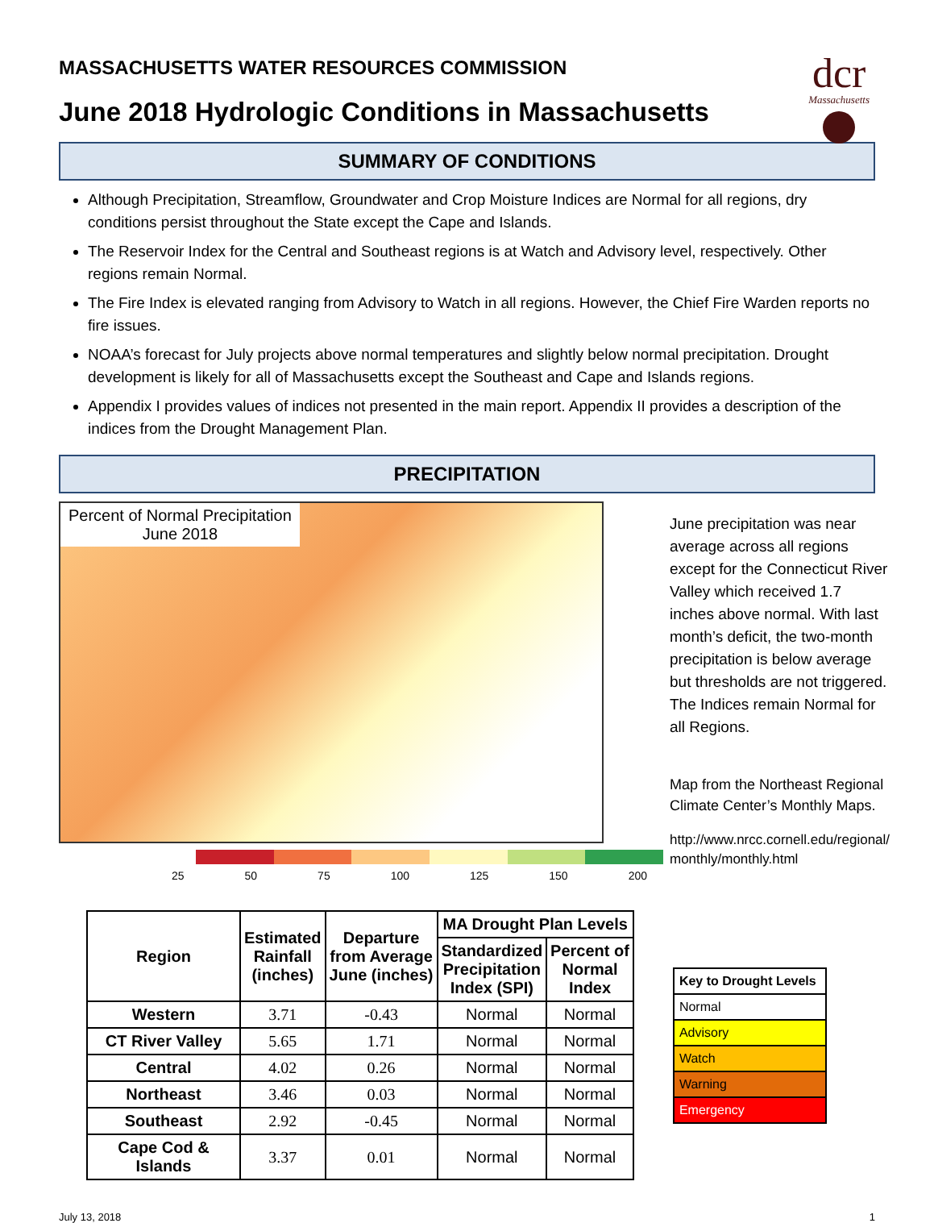dcr
Massachusetts
MASSACHUSETTS WATER RESOURCES COMMISSION
June 2018 Hydrologic Conditions in Massachusetts
SUMMARY OF CONDITIONS
Although Precipitation, Streamflow, Groundwater and Crop Moisture Indices are Normal for all regions, dry conditions persist throughout the State except the Cape and Islands.
The Reservoir Index for the Central and Southeast regions is at Watch and Advisory level, respectively. Other regions remain Normal.
The Fire Index is elevated ranging from Advisory to Watch in all regions. However, the Chief Fire Warden reports no fire issues.
NOAA’s forecast for July projects above normal temperatures and slightly below normal precipitation. Drought development is likely for all of Massachusetts except the Southeast and Cape and Islands regions.
Appendix I provides values of indices not presented in the main report. Appendix II provides a description of the indices from the Drought Management Plan.
PRECIPITATION
Percent of Normal Precipitation
June 2018
25 50 75 100 125 150 200
June precipitation was near average across all regions except for the Connecticut River Valley which received 1.7 inches above normal. With last month’s deficit, the two-month precipitation is below average but thresholds are not triggered. The Indices remain Normal for all Regions.
Map from the Northeast Regional Climate Center’s Monthly Maps.
http://www.nrcc.cornell.edu/regional/
monthly/monthly.html
| Region | Estimated Rainfall (inches) | Departure from Average June (inches) | MA Drought Plan Levels | |
| --- | --- | --- | --- | --- |
| | | | Standardized Precipitation Index (SPI) | Percent of Normal Index |
| Western | 3.71 | -0.43 | Normal | Normal |
| CT River Valley | 5.65 | 1.71 | Normal | Normal |
| Central | 4.02 | 0.26 | Normal | Normal |
| Northeast | 3.46 | 0.03 | Normal | Normal |
| Southeast | 2.92 | -0.45 | Normal | Normal |
| Cape Cod & Islands | 3.37 | 0.01 | Normal | Normal |
| Key to Drought Levels |
| Normal |
| Advisory |
| Watch |
| Warning |
| Emergency |
July 13, 2018 1